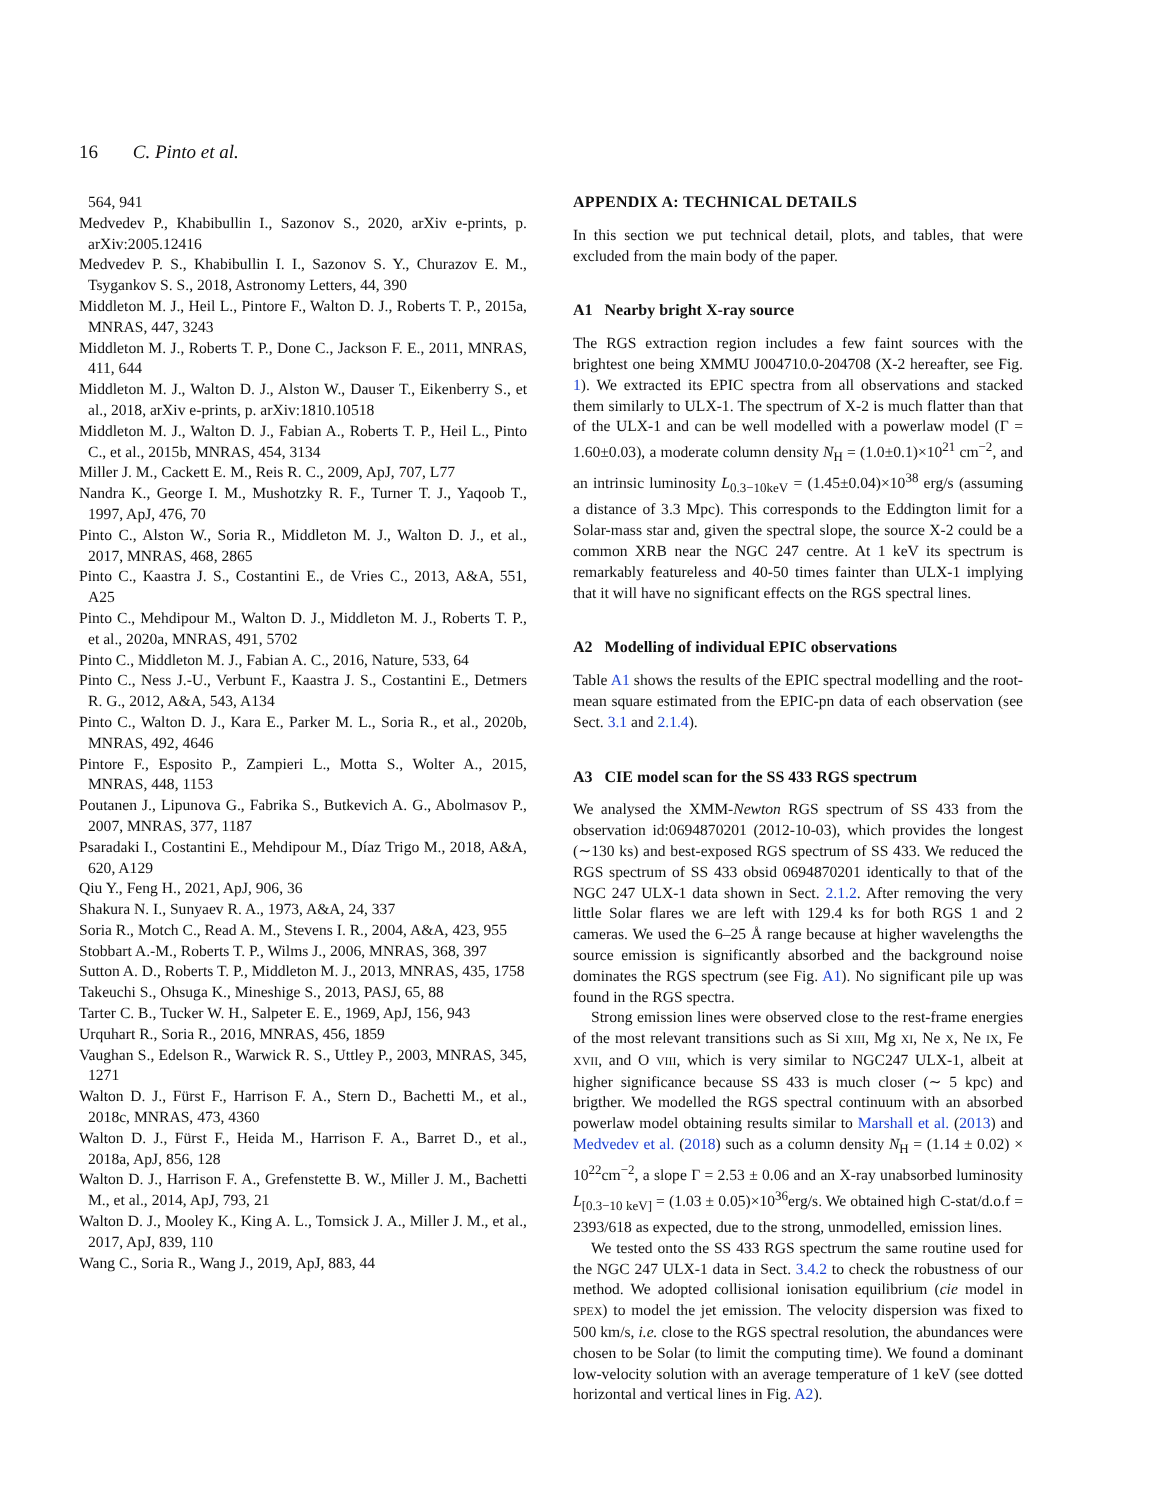16 C. Pinto et al.
564, 941
Medvedev P., Khabibullin I., Sazonov S., 2020, arXiv e-prints, p. arXiv:2005.12416
Medvedev P. S., Khabibullin I. I., Sazonov S. Y., Churazov E. M., Tsygankov S. S., 2018, Astronomy Letters, 44, 390
Middleton M. J., Heil L., Pintore F., Walton D. J., Roberts T. P., 2015a, MNRAS, 447, 3243
Middleton M. J., Roberts T. P., Done C., Jackson F. E., 2011, MNRAS, 411, 644
Middleton M. J., Walton D. J., Alston W., Dauser T., Eikenberry S., et al., 2018, arXiv e-prints, p. arXiv:1810.10518
Middleton M. J., Walton D. J., Fabian A., Roberts T. P., Heil L., Pinto C., et al., 2015b, MNRAS, 454, 3134
Miller J. M., Cackett E. M., Reis R. C., 2009, ApJ, 707, L77
Nandra K., George I. M., Mushotzky R. F., Turner T. J., Yaqoob T., 1997, ApJ, 476, 70
Pinto C., Alston W., Soria R., Middleton M. J., Walton D. J., et al., 2017, MNRAS, 468, 2865
Pinto C., Kaastra J. S., Costantini E., de Vries C., 2013, A&A, 551, A25
Pinto C., Mehdipour M., Walton D. J., Middleton M. J., Roberts T. P., et al., 2020a, MNRAS, 491, 5702
Pinto C., Middleton M. J., Fabian A. C., 2016, Nature, 533, 64
Pinto C., Ness J.-U., Verbunt F., Kaastra J. S., Costantini E., Detmers R. G., 2012, A&A, 543, A134
Pinto C., Walton D. J., Kara E., Parker M. L., Soria R., et al., 2020b, MNRAS, 492, 4646
Pintore F., Esposito P., Zampieri L., Motta S., Wolter A., 2015, MNRAS, 448, 1153
Poutanen J., Lipunova G., Fabrika S., Butkevich A. G., Abolmasov P., 2007, MNRAS, 377, 1187
Psaradaki I., Costantini E., Mehdipour M., Díaz Trigo M., 2018, A&A, 620, A129
Qiu Y., Feng H., 2021, ApJ, 906, 36
Shakura N. I., Sunyaev R. A., 1973, A&A, 24, 337
Soria R., Motch C., Read A. M., Stevens I. R., 2004, A&A, 423, 955
Stobbart A.-M., Roberts T. P., Wilms J., 2006, MNRAS, 368, 397
Sutton A. D., Roberts T. P., Middleton M. J., 2013, MNRAS, 435, 1758
Takeuchi S., Ohsuga K., Mineshige S., 2013, PASJ, 65, 88
Tarter C. B., Tucker W. H., Salpeter E. E., 1969, ApJ, 156, 943
Urquhart R., Soria R., 2016, MNRAS, 456, 1859
Vaughan S., Edelson R., Warwick R. S., Uttley P., 2003, MNRAS, 345, 1271
Walton D. J., Fürst F., Harrison F. A., Stern D., Bachetti M., et al., 2018c, MNRAS, 473, 4360
Walton D. J., Fürst F., Heida M., Harrison F. A., Barret D., et al., 2018a, ApJ, 856, 128
Walton D. J., Harrison F. A., Grefenstette B. W., Miller J. M., Bachetti M., et al., 2014, ApJ, 793, 21
Walton D. J., Mooley K., King A. L., Tomsick J. A., Miller J. M., et al., 2017, ApJ, 839, 110
Wang C., Soria R., Wang J., 2019, ApJ, 883, 44
APPENDIX A: TECHNICAL DETAILS
In this section we put technical detail, plots, and tables, that were excluded from the main body of the paper.
A1 Nearby bright X-ray source
The RGS extraction region includes a few faint sources with the brightest one being XMMU J004710.0-204708 (X-2 hereafter, see Fig. 1). We extracted its EPIC spectra from all observations and stacked them similarly to ULX-1. The spectrum of X-2 is much flatter than that of the ULX-1 and can be well modelled with a powerlaw model (Γ = 1.60±0.03), a moderate column density N<sub>H</sub> = (1.0±0.1)×10<sup>21</sup> cm<sup>−2</sup>, and an intrinsic luminosity L<sub>0.3−10keV</sub> = (1.45±0.04)×10<sup>38</sup> erg/s (assuming a distance of 3.3 Mpc). This corresponds to the Eddington limit for a Solar-mass star and, given the spectral slope, the source X-2 could be a common XRB near the NGC 247 centre. At 1 keV its spectrum is remarkably featureless and 40-50 times fainter than ULX-1 implying that it will have no significant effects on the RGS spectral lines.
A2 Modelling of individual EPIC observations
Table A1 shows the results of the EPIC spectral modelling and the root-mean square estimated from the EPIC-pn data of each observation (see Sect. 3.1 and 2.1.4).
A3 CIE model scan for the SS 433 RGS spectrum
We analysed the XMM-Newton RGS spectrum of SS 433 from the observation id:0694870201 (2012-10-03), which provides the longest (∼130 ks) and best-exposed RGS spectrum of SS 433. We reduced the RGS spectrum of SS 433 obsid 0694870201 identically to that of the NGC 247 ULX-1 data shown in Sect. 2.1.2. After removing the very little Solar flares we are left with 129.4 ks for both RGS 1 and 2 cameras. We used the 6–25 Å range because at higher wavelengths the source emission is significantly absorbed and the background noise dominates the RGS spectrum (see Fig. A1). No significant pile up was found in the RGS spectra.
Strong emission lines were observed close to the rest-frame energies of the most relevant transitions such as Si XIII, Mg XI, Ne X, Ne IX, Fe XVII, and O VIII, which is very similar to NGC247 ULX-1, albeit at higher significance because SS 433 is much closer (∼ 5 kpc) and brigther. We modelled the RGS spectral continuum with an absorbed powerlaw model obtaining results similar to Marshall et al. (2013) and Medvedev et al. (2018) such as a column density N<sub>H</sub> = (1.14 ± 0.02) × 10<sup>22</sup>cm<sup>−2</sup>, a slope Γ = 2.53 ± 0.06 and an X-ray unabsorbed luminosity L<sub>[0.3−10 keV]</sub> = (1.03 ± 0.05)×10<sup>36</sup>erg/s. We obtained high C-stat/d.o.f = 2393/618 as expected, due to the strong, unmodelled, emission lines.
We tested onto the SS 433 RGS spectrum the same routine used for the NGC 247 ULX-1 data in Sect. 3.4.2 to check the robustness of our method. We adopted collisional ionisation equilibrium (cie model in SPEX) to model the jet emission. The velocity dispersion was fixed to 500 km/s, i.e. close to the RGS spectral resolution, the abundances were chosen to be Solar (to limit the computing time). We found a dominant low-velocity solution with an average temperature of 1 keV (see dotted horizontal and vertical lines in Fig. A2).